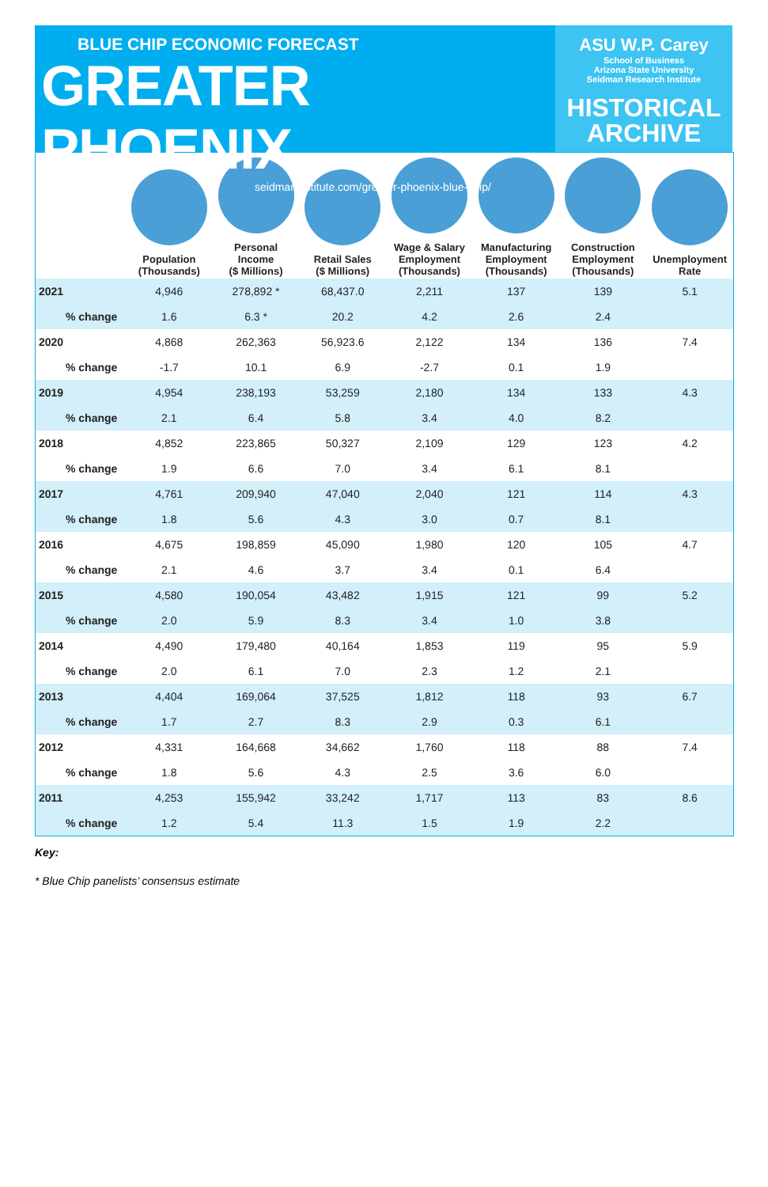BLUE CHIP ECONOMIC FORECAST
GREATER PHOENIX
seidmaninstitute.com/greater-phoenix-blue-chip/
ASU W.P. Carey
School of Business
Arizona State University
Seidman Research Institute
HISTORICAL
ARCHIVE
| | Population (Thousands) | Personal Income ($ Millions) | Retail Sales ($ Millions) | Wage & Salary Employment (Thousands) | Manufacturing Employment (Thousands) | Construction Employment (Thousands) | Unemployment Rate |
| --- | --- | --- | --- | --- | --- | --- | --- |
| 2021 | 4,946 | 278,892 * | 68,437.0 | 2,211 | 137 | 139 | 5.1 |
| % change | 1.6 | 6.3 * | 20.2 | 4.2 | 2.6 | 2.4 | |
| 2020 | 4,868 | 262,363 | 56,923.6 | 2,122 | 134 | 136 | 7.4 |
| % change | -1.7 | 10.1 | 6.9 | -2.7 | 0.1 | 1.9 | |
| 2019 | 4,954 | 238,193 | 53,259 | 2,180 | 134 | 133 | 4.3 |
| % change | 2.1 | 6.4 | 5.8 | 3.4 | 4.0 | 8.2 | |
| 2018 | 4,852 | 223,865 | 50,327 | 2,109 | 129 | 123 | 4.2 |
| % change | 1.9 | 6.6 | 7.0 | 3.4 | 6.1 | 8.1 | |
| 2017 | 4,761 | 209,940 | 47,040 | 2,040 | 121 | 114 | 4.3 |
| % change | 1.8 | 5.6 | 4.3 | 3.0 | 0.7 | 8.1 | |
| 2016 | 4,675 | 198,859 | 45,090 | 1,980 | 120 | 105 | 4.7 |
| % change | 2.1 | 4.6 | 3.7 | 3.4 | 0.1 | 6.4 | |
| 2015 | 4,580 | 190,054 | 43,482 | 1,915 | 121 | 99 | 5.2 |
| % change | 2.0 | 5.9 | 8.3 | 3.4 | 1.0 | 3.8 | |
| 2014 | 4,490 | 179,480 | 40,164 | 1,853 | 119 | 95 | 5.9 |
| % change | 2.0 | 6.1 | 7.0 | 2.3 | 1.2 | 2.1 | |
| 2013 | 4,404 | 169,064 | 37,525 | 1,812 | 118 | 93 | 6.7 |
| % change | 1.7 | 2.7 | 8.3 | 2.9 | 0.3 | 6.1 | |
| 2012 | 4,331 | 164,668 | 34,662 | 1,760 | 118 | 88 | 7.4 |
| % change | 1.8 | 5.6 | 4.3 | 2.5 | 3.6 | 6.0 | |
| 2011 | 4,253 | 155,942 | 33,242 | 1,717 | 113 | 83 | 8.6 |
| % change | 1.2 | 5.4 | 11.3 | 1.5 | 1.9 | 2.2 | |
Key:
* Blue Chip panelists’ consensus estimate